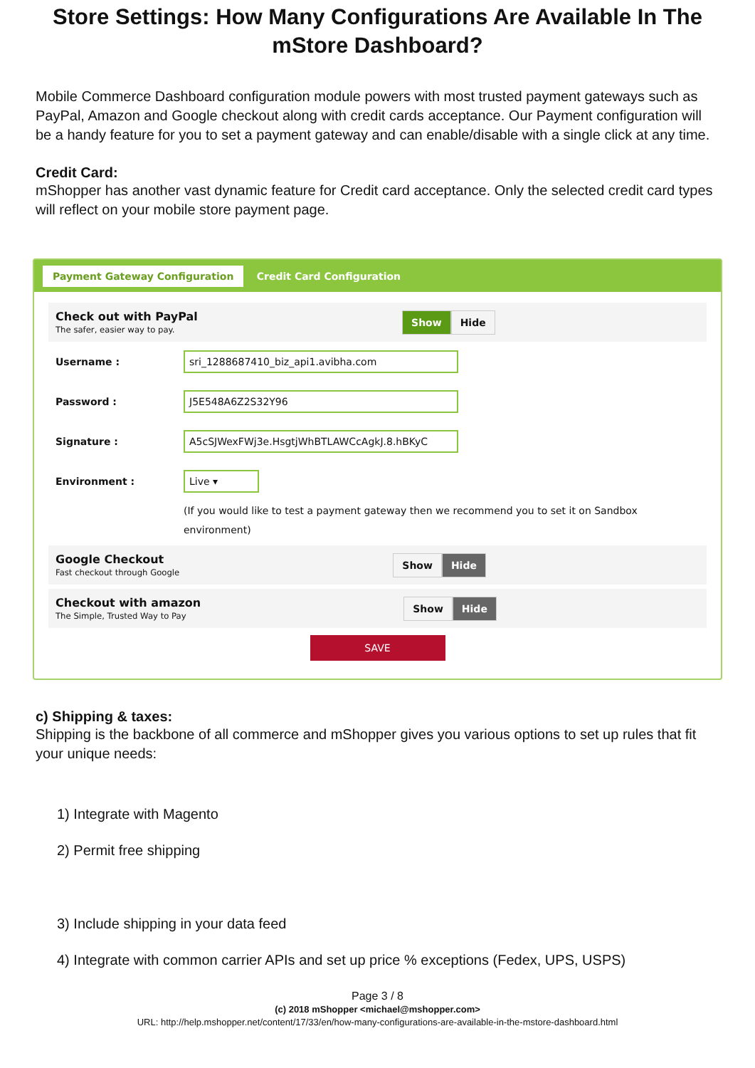Store Settings: How Many Configurations Are Available In The mStore Dashboard?
Mobile Commerce Dashboard configuration module powers with most trusted payment gateways such as PayPal, Amazon and Google checkout along with credit cards acceptance. Our Payment configuration will be a handy feature for you to set a payment gateway and can enable/disable with a single click at any time.
Credit Card:
mShopper has another vast dynamic feature for Credit card acceptance. Only the selected credit card types will reflect on your mobile store payment page.
Payment Gateway Configuration Credit Card Configuration
Check out with PayPal
The safer, easier way to pay.
Show Hide
Username :
sri_1288687410_biz_api1.avibha.com
Password :
J5E548A6Z2S32Y96
Signature :
A5cSJWexFWj3e.HsgtjWhBTLAWCcAgkJ.8.hBKyC
Environment :
Live ▾
(If you would like to test a payment gateway then we recommend you to set it on Sandbox environment)
Google Checkout
Fast checkout through Google
Show Hide
Checkout with amazon
The Simple, Trusted Way to Pay
Show Hide
SAVE
c) Shipping & taxes:
Shipping is the backbone of all commerce and mShopper gives you various options to set up rules that fit your unique needs:
1) Integrate with Magento
2) Permit free shipping
3) Include shipping in your data feed
4) Integrate with common carrier APIs and set up price % exceptions (Fedex, UPS, USPS)
Page 3 / 8
(c) 2018 mShopper <michael@mshopper.com>
URL: http://help.mshopper.net/content/17/33/en/how-many-configurations-are-available-in-the-mstore-dashboard.html